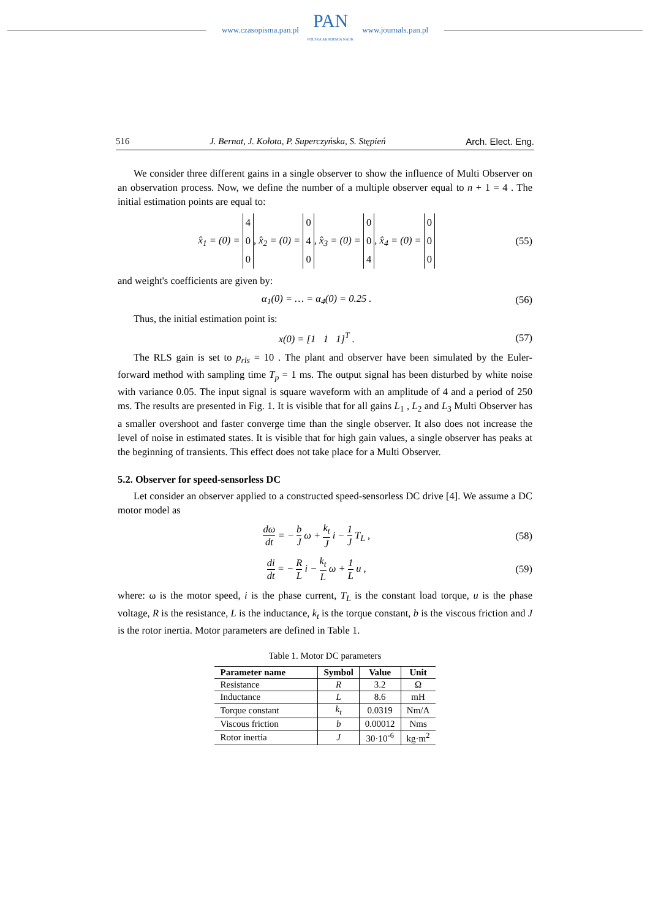www.czasopisma.pan.pl
PAN
POLSKA AKADEMIA NAUK
www.journals.pan.pl
516 J. Bernat, J. Kołota, P. Superczyńska, S. Stępień Arch. Elect. Eng.
We consider three different gains in a single observer to show the influence of Multi Observer on an observation process. Now, we define the number of a multiple observer equal to n + 1 = 4 . The initial estimation points are equal to:
x̂<sub>1</sub> = (0) = 4
0
0, x̂<sub>2</sub> = (0) = 0
4
0, x̂<sub>3</sub> = (0) = 0
0
4, x̂<sub>4</sub> = (0) = 0
0
0
(55)
and weight's coefficients are given by:
α<sub>1</sub>(0) = … = α<sub>4</sub>(0) = 0.25 . (56)
Thus, the initial estimation point is:
x(0) = [1 1 1]<sup>T</sup> . (57)
The RLS gain is set to p<sub>rls</sub> = 10 . The plant and observer have been simulated by the Euler-forward method with sampling time T<sub>p</sub> = 1 ms. The output signal has been disturbed by white noise with variance 0.05. The input signal is square waveform with an amplitude of 4 and a period of 250 ms. The results are presented in Fig. 1. It is visible that for all gains L<sub>1</sub> , L<sub>2</sub> and L<sub>3</sub> Multi Observer has a smaller overshoot and faster converge time than the single observer. It also does not increase the level of noise in estimated states. It is visible that for high gain values, a single observer has peaks at the beginning of transients. This effect does not take place for a Multi Observer.
5.2. Observer for speed-sensorless DC
Let consider an observer applied to a constructed speed-sensorless DC drive [4]. We assume a DC motor model as
dω dt = − b J ω + k<sub>t</sub> J i − 1 J T<sub>L</sub> ,
(58)
di dt = − R L i − k<sub>t</sub> L ω + 1 L u ,
(59)
where: ω is the motor speed, i is the phase current, T<sub>L</sub> is the constant load torque, u is the phase voltage, R is the resistance, L is the inductance, k<sub>t</sub> is the torque constant, b is the viscous friction and J is the rotor inertia. Motor parameters are defined in Table 1.
Table 1. Motor DC parameters
| Parameter name | Symbol | Value | Unit |
| --- | --- | --- | --- |
| Resistance | R | 3.2 | Ω |
| Inductance | L | 8.6 | mH |
| Torque constant | k<sub>t</sub> | 0.0319 | Nm/A |
| Viscous friction | b | 0.00012 | Nms |
| Rotor inertia | J | 30·10<sup>-6</sup> | kg·m<sup>2</sup> |